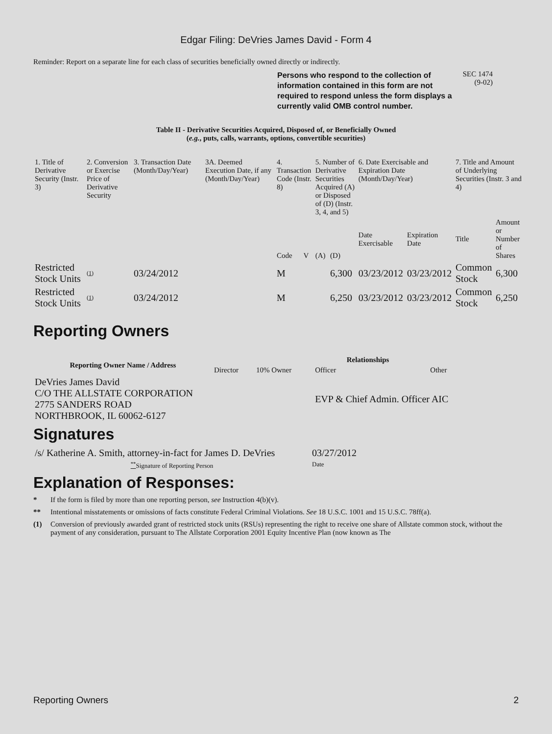Edgar Filing: DeVries James David - Form 4
Reminder: Report on a separate line for each class of securities beneficially owned directly or indirectly.
Persons who respond to the collection of information contained in this form are not required to respond unless the form displays a currently valid OMB control number.
SEC 1474
(9-02)
Table II - Derivative Securities Acquired, Disposed of, or Beneficially Owned
(e.g., puts, calls, warrants, options, convertible securities)
| 1. Title of Derivative Security (Instr. 3) | 2. Conversion or Exercise Price of Derivative Security | 3. Transaction Date (Month/Day/Year) | 3A. Deemed Execution Date, if any (Month/Day/Year) | 4. Transaction Code (Instr. 8) | | 5. Number of Derivative Securities Acquired (A) or Disposed of (D) (Instr. 3, 4, and 5) | | 6. Date Exercisable and Expiration Date (Month/Day/Year) | | 7. Title and Amount of Underlying Securities (Instr. 3 and 4) | |
| --- | --- | --- | --- | --- | --- | --- | --- | --- | --- | --- | --- |
| | | | | Code | V | (A) | (D) | Date Exercisable | Expiration Date | Title | Amount or Number of Shares |
| Restricted Stock Units | (1) | 03/24/2012 | | M | | | 6,300 | 03/23/2012 | 03/23/2012 | Common Stock | 6,300 |
| Restricted Stock Units | (1) | 03/24/2012 | | M | | | 6,250 | 03/23/2012 | 03/23/2012 | Common Stock | 6,250 |
Reporting Owners
| Reporting Owner Name / Address | Relationships | | | |
| --- | --- | --- | --- | --- |
| | Director | 10% Owner | Officer | Other |
| DeVries James David C/O THE ALLSTATE CORPORATION 2775 SANDERS ROAD NORTHBROOK, IL 60062-6127 | | | EVP & Chief Admin. Officer AIC | |
Signatures
| /s/ Katherine A. Smith, attorney-in-fact for James D. DeVries | 03/27/2012 |
| <sup>**</sup> Signature of Reporting Person | Date |
Explanation of Responses:
* If the form is filed by more than one reporting person, see Instruction 4(b)(v).
** Intentional misstatements or omissions of facts constitute Federal Criminal Violations. See 18 U.S.C. 1001 and 15 U.S.C. 78ff(a).
(1) Conversion of previously awarded grant of restricted stock units (RSUs) representing the right to receive one share of Allstate common stock, without the payment of any consideration, pursuant to The Allstate Corporation 2001 Equity Incentive Plan (now known as The
Reporting Owners 2